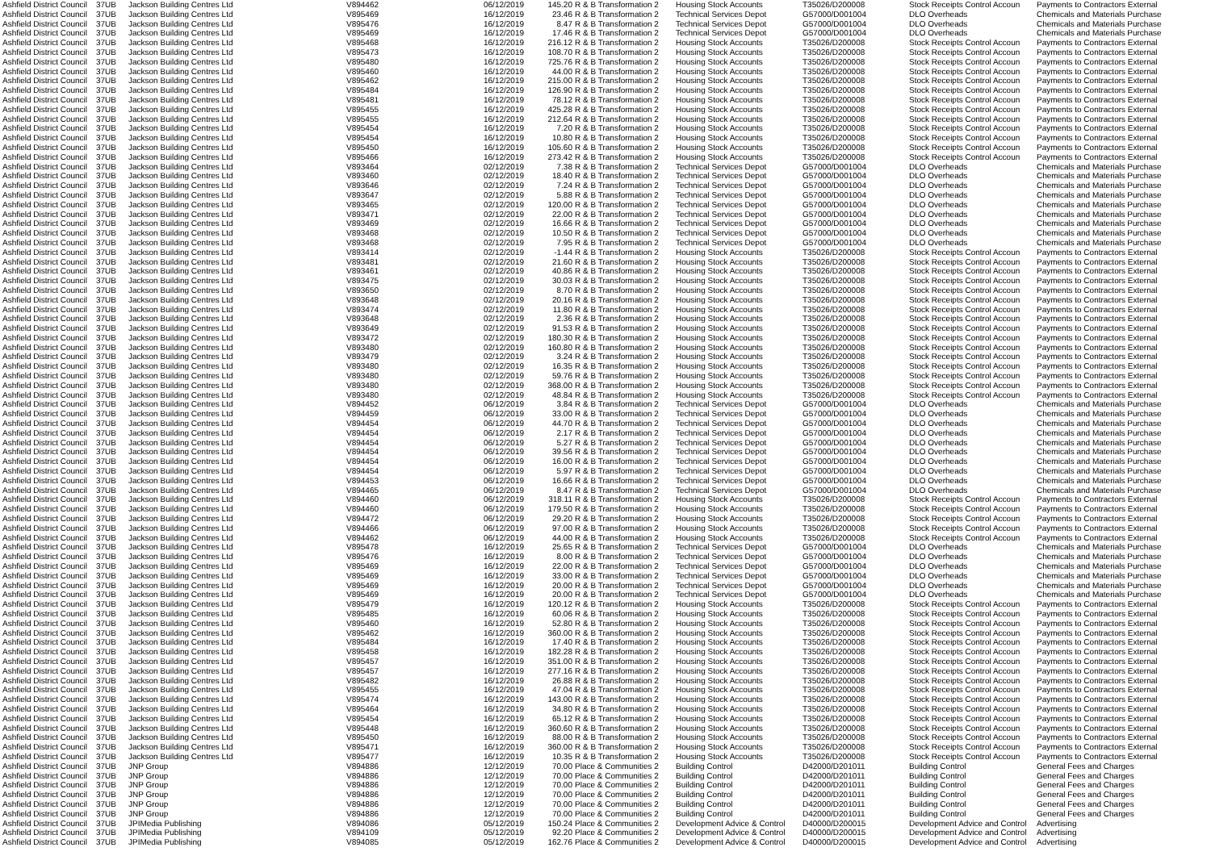| Ashfield District Council | 37UB | Jackson Building Centres Ltd | V894462 | 06/12/2019 | 145.20 | R & B Transformation 2 | Housing Stock Accounts | T35026/D200008 | Stock Receipts Control Accoun | Payments to Contractors External |
| Ashfield District Council | 37UB | Jackson Building Centres Ltd | V895469 | 16/12/2019 | 23.46 | R & B Transformation 2 | Technical Services Depot | G57000/D001004 | DLO Overheads | Chemicals and Materials Purchase |
| Ashfield District Council | 37UB | Jackson Building Centres Ltd | V895476 | 16/12/2019 | 8.47 | R & B Transformation 2 | Technical Services Depot | G57000/D001004 | DLO Overheads | Chemicals and Materials Purchase |
| Ashfield District Council | 37UB | Jackson Building Centres Ltd | V895469 | 16/12/2019 | 17.46 | R & B Transformation 2 | Technical Services Depot | G57000/D001004 | DLO Overheads | Chemicals and Materials Purchase |
| Ashfield District Council | 37UB | Jackson Building Centres Ltd | V895468 | 16/12/2019 | 216.12 | R & B Transformation 2 | Housing Stock Accounts | T35026/D200008 | Stock Receipts Control Accoun | Payments to Contractors External |
| Ashfield District Council | 37UB | Jackson Building Centres Ltd | V895473 | 16/12/2019 | 108.70 | R & B Transformation 2 | Housing Stock Accounts | T35026/D200008 | Stock Receipts Control Accoun | Payments to Contractors External |
| Ashfield District Council | 37UB | Jackson Building Centres Ltd | V895480 | 16/12/2019 | 725.76 | R & B Transformation 2 | Housing Stock Accounts | T35026/D200008 | Stock Receipts Control Accoun | Payments to Contractors External |
| Ashfield District Council | 37UB | Jackson Building Centres Ltd | V895460 | 16/12/2019 | 44.00 | R & B Transformation 2 | Housing Stock Accounts | T35026/D200008 | Stock Receipts Control Accoun | Payments to Contractors External |
| Ashfield District Council | 37UB | Jackson Building Centres Ltd | V895462 | 16/12/2019 | 215.00 | R & B Transformation 2 | Housing Stock Accounts | T35026/D200008 | Stock Receipts Control Accoun | Payments to Contractors External |
| Ashfield District Council | 37UB | Jackson Building Centres Ltd | V895484 | 16/12/2019 | 126.90 | R & B Transformation 2 | Housing Stock Accounts | T35026/D200008 | Stock Receipts Control Accoun | Payments to Contractors External |
| Ashfield District Council | 37UB | Jackson Building Centres Ltd | V895481 | 16/12/2019 | 78.12 | R & B Transformation 2 | Housing Stock Accounts | T35026/D200008 | Stock Receipts Control Accoun | Payments to Contractors External |
| Ashfield District Council | 37UB | Jackson Building Centres Ltd | V895455 | 16/12/2019 | 425.28 | R & B Transformation 2 | Housing Stock Accounts | T35026/D200008 | Stock Receipts Control Accoun | Payments to Contractors External |
| Ashfield District Council | 37UB | Jackson Building Centres Ltd | V895455 | 16/12/2019 | 212.64 | R & B Transformation 2 | Housing Stock Accounts | T35026/D200008 | Stock Receipts Control Accoun | Payments to Contractors External |
| Ashfield District Council | 37UB | Jackson Building Centres Ltd | V895454 | 16/12/2019 | 7.20 | R & B Transformation 2 | Housing Stock Accounts | T35026/D200008 | Stock Receipts Control Accoun | Payments to Contractors External |
| Ashfield District Council | 37UB | Jackson Building Centres Ltd | V895454 | 16/12/2019 | 10.80 | R & B Transformation 2 | Housing Stock Accounts | T35026/D200008 | Stock Receipts Control Accoun | Payments to Contractors External |
| Ashfield District Council | 37UB | Jackson Building Centres Ltd | V895450 | 16/12/2019 | 105.60 | R & B Transformation 2 | Housing Stock Accounts | T35026/D200008 | Stock Receipts Control Accoun | Payments to Contractors External |
| Ashfield District Council | 37UB | Jackson Building Centres Ltd | V895466 | 16/12/2019 | 273.42 | R & B Transformation 2 | Housing Stock Accounts | T35026/D200008 | Stock Receipts Control Accoun | Payments to Contractors External |
| Ashfield District Council | 37UB | Jackson Building Centres Ltd | V893464 | 02/12/2019 | 7.38 | R & B Transformation 2 | Technical Services Depot | G57000/D001004 | DLO Overheads | Chemicals and Materials Purchase |
| Ashfield District Council | 37UB | Jackson Building Centres Ltd | V893460 | 02/12/2019 | 18.40 | R & B Transformation 2 | Technical Services Depot | G57000/D001004 | DLO Overheads | Chemicals and Materials Purchase |
| Ashfield District Council | 37UB | Jackson Building Centres Ltd | V893646 | 02/12/2019 | 7.24 | R & B Transformation 2 | Technical Services Depot | G57000/D001004 | DLO Overheads | Chemicals and Materials Purchase |
| Ashfield District Council | 37UB | Jackson Building Centres Ltd | V893647 | 02/12/2019 | 5.88 | R & B Transformation 2 | Technical Services Depot | G57000/D001004 | DLO Overheads | Chemicals and Materials Purchase |
| Ashfield District Council | 37UB | Jackson Building Centres Ltd | V893465 | 02/12/2019 | 120.00 | R & B Transformation 2 | Technical Services Depot | G57000/D001004 | DLO Overheads | Chemicals and Materials Purchase |
| Ashfield District Council | 37UB | Jackson Building Centres Ltd | V893471 | 02/12/2019 | 22.00 | R & B Transformation 2 | Technical Services Depot | G57000/D001004 | DLO Overheads | Chemicals and Materials Purchase |
| Ashfield District Council | 37UB | Jackson Building Centres Ltd | V893469 | 02/12/2019 | 16.66 | R & B Transformation 2 | Technical Services Depot | G57000/D001004 | DLO Overheads | Chemicals and Materials Purchase |
| Ashfield District Council | 37UB | Jackson Building Centres Ltd | V893468 | 02/12/2019 | 10.50 | R & B Transformation 2 | Technical Services Depot | G57000/D001004 | DLO Overheads | Chemicals and Materials Purchase |
| Ashfield District Council | 37UB | Jackson Building Centres Ltd | V893468 | 02/12/2019 | 7.95 | R & B Transformation 2 | Technical Services Depot | G57000/D001004 | DLO Overheads | Chemicals and Materials Purchase |
| Ashfield District Council | 37UB | Jackson Building Centres Ltd | V893414 | 02/12/2019 | -1.44 | R & B Transformation 2 | Housing Stock Accounts | T35026/D200008 | Stock Receipts Control Accoun | Payments to Contractors External |
| Ashfield District Council | 37UB | Jackson Building Centres Ltd | V893481 | 02/12/2019 | 21.60 | R & B Transformation 2 | Housing Stock Accounts | T35026/D200008 | Stock Receipts Control Accoun | Payments to Contractors External |
| Ashfield District Council | 37UB | Jackson Building Centres Ltd | V893461 | 02/12/2019 | 40.86 | R & B Transformation 2 | Housing Stock Accounts | T35026/D200008 | Stock Receipts Control Accoun | Payments to Contractors External |
| Ashfield District Council | 37UB | Jackson Building Centres Ltd | V893475 | 02/12/2019 | 30.03 | R & B Transformation 2 | Housing Stock Accounts | T35026/D200008 | Stock Receipts Control Accoun | Payments to Contractors External |
| Ashfield District Council | 37UB | Jackson Building Centres Ltd | V893650 | 02/12/2019 | 8.70 | R & B Transformation 2 | Housing Stock Accounts | T35026/D200008 | Stock Receipts Control Accoun | Payments to Contractors External |
| Ashfield District Council | 37UB | Jackson Building Centres Ltd | V893648 | 02/12/2019 | 20.16 | R & B Transformation 2 | Housing Stock Accounts | T35026/D200008 | Stock Receipts Control Accoun | Payments to Contractors External |
| Ashfield District Council | 37UB | Jackson Building Centres Ltd | V893474 | 02/12/2019 | 11.80 | R & B Transformation 2 | Housing Stock Accounts | T35026/D200008 | Stock Receipts Control Accoun | Payments to Contractors External |
| Ashfield District Council | 37UB | Jackson Building Centres Ltd | V893648 | 02/12/2019 | 2.36 | R & B Transformation 2 | Housing Stock Accounts | T35026/D200008 | Stock Receipts Control Accoun | Payments to Contractors External |
| Ashfield District Council | 37UB | Jackson Building Centres Ltd | V893649 | 02/12/2019 | 91.53 | R & B Transformation 2 | Housing Stock Accounts | T35026/D200008 | Stock Receipts Control Accoun | Payments to Contractors External |
| Ashfield District Council | 37UB | Jackson Building Centres Ltd | V893472 | 02/12/2019 | 180.30 | R & B Transformation 2 | Housing Stock Accounts | T35026/D200008 | Stock Receipts Control Accoun | Payments to Contractors External |
| Ashfield District Council | 37UB | Jackson Building Centres Ltd | V893480 | 02/12/2019 | 160.80 | R & B Transformation 2 | Housing Stock Accounts | T35026/D200008 | Stock Receipts Control Accoun | Payments to Contractors External |
| Ashfield District Council | 37UB | Jackson Building Centres Ltd | V893479 | 02/12/2019 | 3.24 | R & B Transformation 2 | Housing Stock Accounts | T35026/D200008 | Stock Receipts Control Accoun | Payments to Contractors External |
| Ashfield District Council | 37UB | Jackson Building Centres Ltd | V893480 | 02/12/2019 | 16.35 | R & B Transformation 2 | Housing Stock Accounts | T35026/D200008 | Stock Receipts Control Accoun | Payments to Contractors External |
| Ashfield District Council | 37UB | Jackson Building Centres Ltd | V893480 | 02/12/2019 | 59.76 | R & B Transformation 2 | Housing Stock Accounts | T35026/D200008 | Stock Receipts Control Accoun | Payments to Contractors External |
| Ashfield District Council | 37UB | Jackson Building Centres Ltd | V893480 | 02/12/2019 | 368.00 | R & B Transformation 2 | Housing Stock Accounts | T35026/D200008 | Stock Receipts Control Accoun | Payments to Contractors External |
| Ashfield District Council | 37UB | Jackson Building Centres Ltd | V893480 | 02/12/2019 | 48.84 | R & B Transformation 2 | Housing Stock Accounts | T35026/D200008 | Stock Receipts Control Accoun | Payments to Contractors External |
| Ashfield District Council | 37UB | Jackson Building Centres Ltd | V894452 | 06/12/2019 | 3.84 | R & B Transformation 2 | Technical Services Depot | G57000/D001004 | DLO Overheads | Chemicals and Materials Purchase |
| Ashfield District Council | 37UB | Jackson Building Centres Ltd | V894459 | 06/12/2019 | 33.00 | R & B Transformation 2 | Technical Services Depot | G57000/D001004 | DLO Overheads | Chemicals and Materials Purchase |
| Ashfield District Council | 37UB | Jackson Building Centres Ltd | V894454 | 06/12/2019 | 44.70 | R & B Transformation 2 | Technical Services Depot | G57000/D001004 | DLO Overheads | Chemicals and Materials Purchase |
| Ashfield District Council | 37UB | Jackson Building Centres Ltd | V894454 | 06/12/2019 | 2.17 | R & B Transformation 2 | Technical Services Depot | G57000/D001004 | DLO Overheads | Chemicals and Materials Purchase |
| Ashfield District Council | 37UB | Jackson Building Centres Ltd | V894454 | 06/12/2019 | 5.27 | R & B Transformation 2 | Technical Services Depot | G57000/D001004 | DLO Overheads | Chemicals and Materials Purchase |
| Ashfield District Council | 37UB | Jackson Building Centres Ltd | V894454 | 06/12/2019 | 39.56 | R & B Transformation 2 | Technical Services Depot | G57000/D001004 | DLO Overheads | Chemicals and Materials Purchase |
| Ashfield District Council | 37UB | Jackson Building Centres Ltd | V894454 | 06/12/2019 | 16.00 | R & B Transformation 2 | Technical Services Depot | G57000/D001004 | DLO Overheads | Chemicals and Materials Purchase |
| Ashfield District Council | 37UB | Jackson Building Centres Ltd | V894454 | 06/12/2019 | 5.97 | R & B Transformation 2 | Technical Services Depot | G57000/D001004 | DLO Overheads | Chemicals and Materials Purchase |
| Ashfield District Council | 37UB | Jackson Building Centres Ltd | V894453 | 06/12/2019 | 16.66 | R & B Transformation 2 | Technical Services Depot | G57000/D001004 | DLO Overheads | Chemicals and Materials Purchase |
| Ashfield District Council | 37UB | Jackson Building Centres Ltd | V894465 | 06/12/2019 | 8.47 | R & B Transformation 2 | Technical Services Depot | G57000/D001004 | DLO Overheads | Chemicals and Materials Purchase |
| Ashfield District Council | 37UB | Jackson Building Centres Ltd | V894460 | 06/12/2019 | 318.11 | R & B Transformation 2 | Housing Stock Accounts | T35026/D200008 | Stock Receipts Control Accoun | Payments to Contractors External |
| Ashfield District Council | 37UB | Jackson Building Centres Ltd | V894460 | 06/12/2019 | 179.50 | R & B Transformation 2 | Housing Stock Accounts | T35026/D200008 | Stock Receipts Control Accoun | Payments to Contractors External |
| Ashfield District Council | 37UB | Jackson Building Centres Ltd | V894472 | 06/12/2019 | 29.20 | R & B Transformation 2 | Housing Stock Accounts | T35026/D200008 | Stock Receipts Control Accoun | Payments to Contractors External |
| Ashfield District Council | 37UB | Jackson Building Centres Ltd | V894466 | 06/12/2019 | 97.00 | R & B Transformation 2 | Housing Stock Accounts | T35026/D200008 | Stock Receipts Control Accoun | Payments to Contractors External |
| Ashfield District Council | 37UB | Jackson Building Centres Ltd | V894462 | 06/12/2019 | 44.00 | R & B Transformation 2 | Housing Stock Accounts | T35026/D200008 | Stock Receipts Control Accoun | Payments to Contractors External |
| Ashfield District Council | 37UB | Jackson Building Centres Ltd | V895478 | 16/12/2019 | 25.65 | R & B Transformation 2 | Technical Services Depot | G57000/D001004 | DLO Overheads | Chemicals and Materials Purchase |
| Ashfield District Council | 37UB | Jackson Building Centres Ltd | V895476 | 16/12/2019 | 8.00 | R & B Transformation 2 | Technical Services Depot | G57000/D001004 | DLO Overheads | Chemicals and Materials Purchase |
| Ashfield District Council | 37UB | Jackson Building Centres Ltd | V895469 | 16/12/2019 | 22.00 | R & B Transformation 2 | Technical Services Depot | G57000/D001004 | DLO Overheads | Chemicals and Materials Purchase |
| Ashfield District Council | 37UB | Jackson Building Centres Ltd | V895469 | 16/12/2019 | 33.00 | R & B Transformation 2 | Technical Services Depot | G57000/D001004 | DLO Overheads | Chemicals and Materials Purchase |
| Ashfield District Council | 37UB | Jackson Building Centres Ltd | V895469 | 16/12/2019 | 20.00 | R & B Transformation 2 | Technical Services Depot | G57000/D001004 | DLO Overheads | Chemicals and Materials Purchase |
| Ashfield District Council | 37UB | Jackson Building Centres Ltd | V895469 | 16/12/2019 | 20.00 | R & B Transformation 2 | Technical Services Depot | G57000/D001004 | DLO Overheads | Chemicals and Materials Purchase |
| Ashfield District Council | 37UB | Jackson Building Centres Ltd | V895479 | 16/12/2019 | 120.12 | R & B Transformation 2 | Housing Stock Accounts | T35026/D200008 | Stock Receipts Control Accoun | Payments to Contractors External |
| Ashfield District Council | 37UB | Jackson Building Centres Ltd | V895485 | 16/12/2019 | 60.06 | R & B Transformation 2 | Housing Stock Accounts | T35026/D200008 | Stock Receipts Control Accoun | Payments to Contractors External |
| Ashfield District Council | 37UB | Jackson Building Centres Ltd | V895460 | 16/12/2019 | 52.80 | R & B Transformation 2 | Housing Stock Accounts | T35026/D200008 | Stock Receipts Control Accoun | Payments to Contractors External |
| Ashfield District Council | 37UB | Jackson Building Centres Ltd | V895462 | 16/12/2019 | 360.00 | R & B Transformation 2 | Housing Stock Accounts | T35026/D200008 | Stock Receipts Control Accoun | Payments to Contractors External |
| Ashfield District Council | 37UB | Jackson Building Centres Ltd | V895484 | 16/12/2019 | 17.40 | R & B Transformation 2 | Housing Stock Accounts | T35026/D200008 | Stock Receipts Control Accoun | Payments to Contractors External |
| Ashfield District Council | 37UB | Jackson Building Centres Ltd | V895458 | 16/12/2019 | 182.28 | R & B Transformation 2 | Housing Stock Accounts | T35026/D200008 | Stock Receipts Control Accoun | Payments to Contractors External |
| Ashfield District Council | 37UB | Jackson Building Centres Ltd | V895457 | 16/12/2019 | 351.00 | R & B Transformation 2 | Housing Stock Accounts | T35026/D200008 | Stock Receipts Control Accoun | Payments to Contractors External |
| Ashfield District Council | 37UB | Jackson Building Centres Ltd | V895457 | 16/12/2019 | 277.16 | R & B Transformation 2 | Housing Stock Accounts | T35026/D200008 | Stock Receipts Control Accoun | Payments to Contractors External |
| Ashfield District Council | 37UB | Jackson Building Centres Ltd | V895482 | 16/12/2019 | 26.88 | R & B Transformation 2 | Housing Stock Accounts | T35026/D200008 | Stock Receipts Control Accoun | Payments to Contractors External |
| Ashfield District Council | 37UB | Jackson Building Centres Ltd | V895455 | 16/12/2019 | 47.04 | R & B Transformation 2 | Housing Stock Accounts | T35026/D200008 | Stock Receipts Control Accoun | Payments to Contractors External |
| Ashfield District Council | 37UB | Jackson Building Centres Ltd | V895474 | 16/12/2019 | 143.00 | R & B Transformation 2 | Housing Stock Accounts | T35026/D200008 | Stock Receipts Control Accoun | Payments to Contractors External |
| Ashfield District Council | 37UB | Jackson Building Centres Ltd | V895464 | 16/12/2019 | 34.80 | R & B Transformation 2 | Housing Stock Accounts | T35026/D200008 | Stock Receipts Control Accoun | Payments to Contractors External |
| Ashfield District Council | 37UB | Jackson Building Centres Ltd | V895454 | 16/12/2019 | 65.12 | R & B Transformation 2 | Housing Stock Accounts | T35026/D200008 | Stock Receipts Control Accoun | Payments to Contractors External |
| Ashfield District Council | 37UB | Jackson Building Centres Ltd | V895448 | 16/12/2019 | 360.60 | R & B Transformation 2 | Housing Stock Accounts | T35026/D200008 | Stock Receipts Control Accoun | Payments to Contractors External |
| Ashfield District Council | 37UB | Jackson Building Centres Ltd | V895450 | 16/12/2019 | 88.00 | R & B Transformation 2 | Housing Stock Accounts | T35026/D200008 | Stock Receipts Control Accoun | Payments to Contractors External |
| Ashfield District Council | 37UB | Jackson Building Centres Ltd | V895471 | 16/12/2019 | 360.00 | R & B Transformation 2 | Housing Stock Accounts | T35026/D200008 | Stock Receipts Control Accoun | Payments to Contractors External |
| Ashfield District Council | 37UB | Jackson Building Centres Ltd | V895477 | 16/12/2019 | 10.35 | R & B Transformation 2 | Housing Stock Accounts | T35026/D200008 | Stock Receipts Control Accoun | Payments to Contractors External |
| Ashfield District Council | 37UB | JNP Group | V894886 | 12/12/2019 | 70.00 | Place & Communities 2 | Building Control | D42000/D201011 | Building Control | General Fees and Charges |
| Ashfield District Council | 37UB | JNP Group | V894886 | 12/12/2019 | 70.00 | Place & Communities 2 | Building Control | D42000/D201011 | Building Control | General Fees and Charges |
| Ashfield District Council | 37UB | JNP Group | V894886 | 12/12/2019 | 70.00 | Place & Communities 2 | Building Control | D42000/D201011 | Building Control | General Fees and Charges |
| Ashfield District Council | 37UB | JNP Group | V894886 | 12/12/2019 | 70.00 | Place & Communities 2 | Building Control | D42000/D201011 | Building Control | General Fees and Charges |
| Ashfield District Council | 37UB | JNP Group | V894886 | 12/12/2019 | 70.00 | Place & Communities 2 | Building Control | D42000/D201011 | Building Control | General Fees and Charges |
| Ashfield District Council | 37UB | JNP Group | V894886 | 12/12/2019 | 70.00 | Place & Communities 2 | Building Control | D42000/D201011 | Building Control | General Fees and Charges |
| Ashfield District Council | 37UB | JPIMedia Publishing | V894086 | 05/12/2019 | 150.24 | Place & Communities 2 | Development Advice & Control | D40000/D200015 | Development Advice and Control | Advertising |
| Ashfield District Council | 37UB | JPIMedia Publishing | V894109 | 05/12/2019 | 92.20 | Place & Communities 2 | Development Advice & Control | D40000/D200015 | Development Advice and Control | Advertising |
| Ashfield District Council | 37UB | JPIMedia Publishing | V894085 | 05/12/2019 | 162.76 | Place & Communities 2 | Development Advice & Control | D40000/D200015 | Development Advice and Control | Advertising |